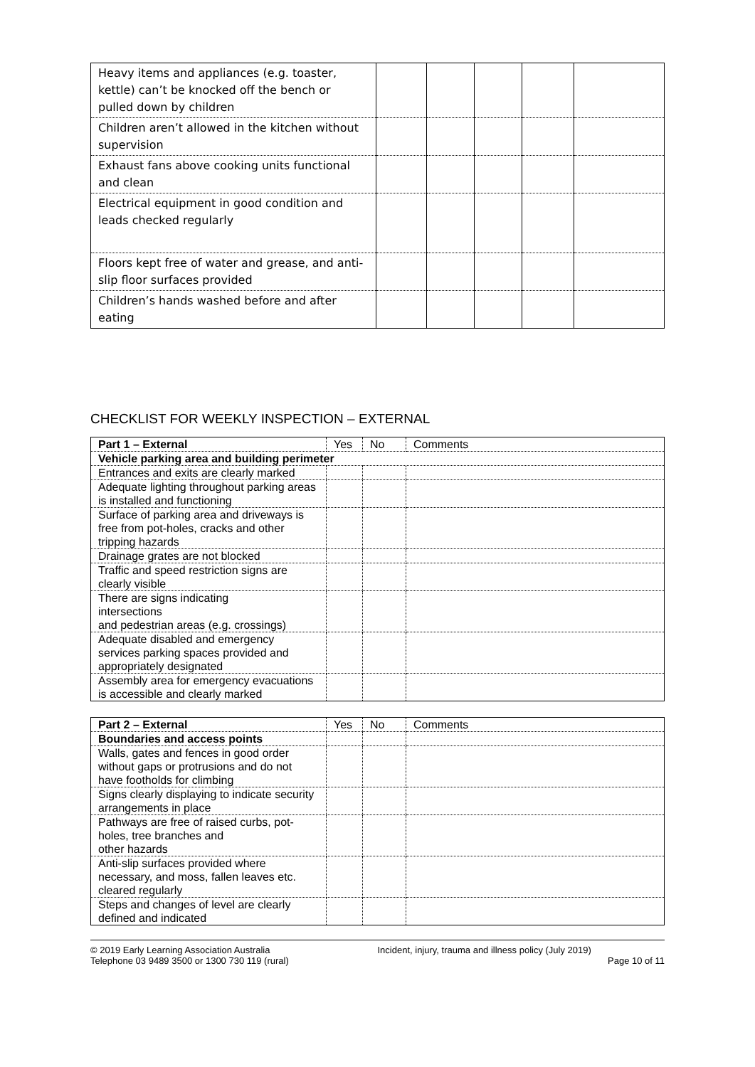| Heavy items and appliances (e.g. toaster, kettle) can’t be knocked off the bench or pulled down by children | | | | | |
| Children aren’t allowed in the kitchen without supervision | | | | | |
| Exhaust fans above cooking units functional and clean | | | | | |
| Electrical equipment in good condition and leads checked regularly | | | | | |
| Floors kept free of water and grease, and anti-slip floor surfaces provided | | | | | |
| Children’s hands washed before and after eating | | | | | |
CHECKLIST FOR WEEKLY INSPECTION – EXTERNAL
| Part 1 – External | Yes | No | Comments |
| --- | --- | --- | --- |
| Vehicle parking area and building perimeter | | | |
| Entrances and exits are clearly marked | | | |
| Adequate lighting throughout parking areas is installed and functioning | | | |
| Surface of parking area and driveways is free from pot-holes, cracks and other tripping hazards | | | |
| Drainage grates are not blocked | | | |
| Traffic and speed restriction signs are clearly visible | | | |
| There are signs indicating intersections and pedestrian areas (e.g. crossings) | | | |
| Adequate disabled and emergency services parking spaces provided and appropriately designated | | | |
| Assembly area for emergency evacuations is accessible and clearly marked | | | |
| Part 2 – External | Yes | No | Comments |
| --- | --- | --- | --- |
| Boundaries and access points | | | |
| Walls, gates and fences in good order without gaps or protrusions and do not have footholds for climbing | | | |
| Signs clearly displaying to indicate security arrangements in place | | | |
| Pathways are free of raised curbs, pot-holes, tree branches and other hazards | | | |
| Anti-slip surfaces provided where necessary, and moss, fallen leaves etc. cleared regularly | | | |
| Steps and changes of level are clearly defined and indicated | | | |
© 2019 Early Learning Association Australia
Telephone 03 9489 3500 or 1300 730 119 (rural)
Incident, injury, trauma and illness policy (July 2019)
Page 10 of 11